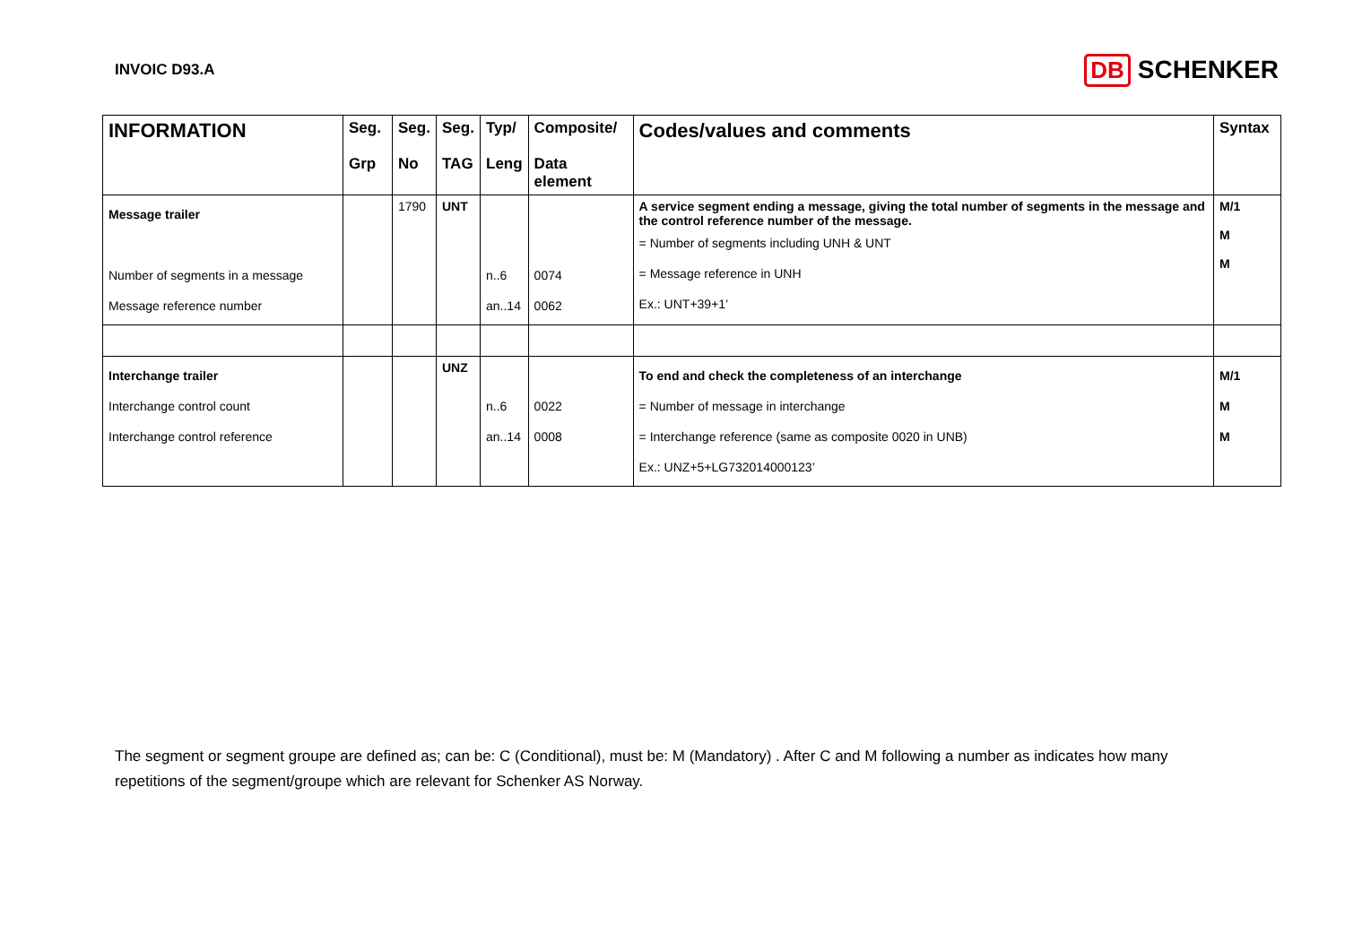INVOIC D93.A
DB SCHENKER
| INFORMATION | Seg. Grp | Seg. No | Seg. TAG | Typ/ Leng | Composite/ Data element | Codes/values and comments | Syntax |
| --- | --- | --- | --- | --- | --- | --- | --- |
| Message trailer Number of segments in a message Message reference number | | 1790 | UNT | n..6 an..14 | 0074 0062 | A service segment ending a message, giving the total number of segments in the message and the control reference number of the message. = Number of segments including UNH & UNT = Message reference in UNH Ex.: UNT+39+1’ | M/1 M M |
| Interchange trailer Interchange control count Interchange control reference | | | UNZ | n..6 an..14 | 0022 0008 | To end and check the completeness of an interchange = Number of message in interchange = Interchange reference (same as composite 0020 in UNB) Ex.: UNZ+5+LG732014000123’ | M/1 M M |
The segment or segment groupe are defined as; can be: C (Conditional), must be: M (Mandatory) . After C and M following a number as indicates how many repetitions of the segment/groupe which are relevant for Schenker AS Norway.